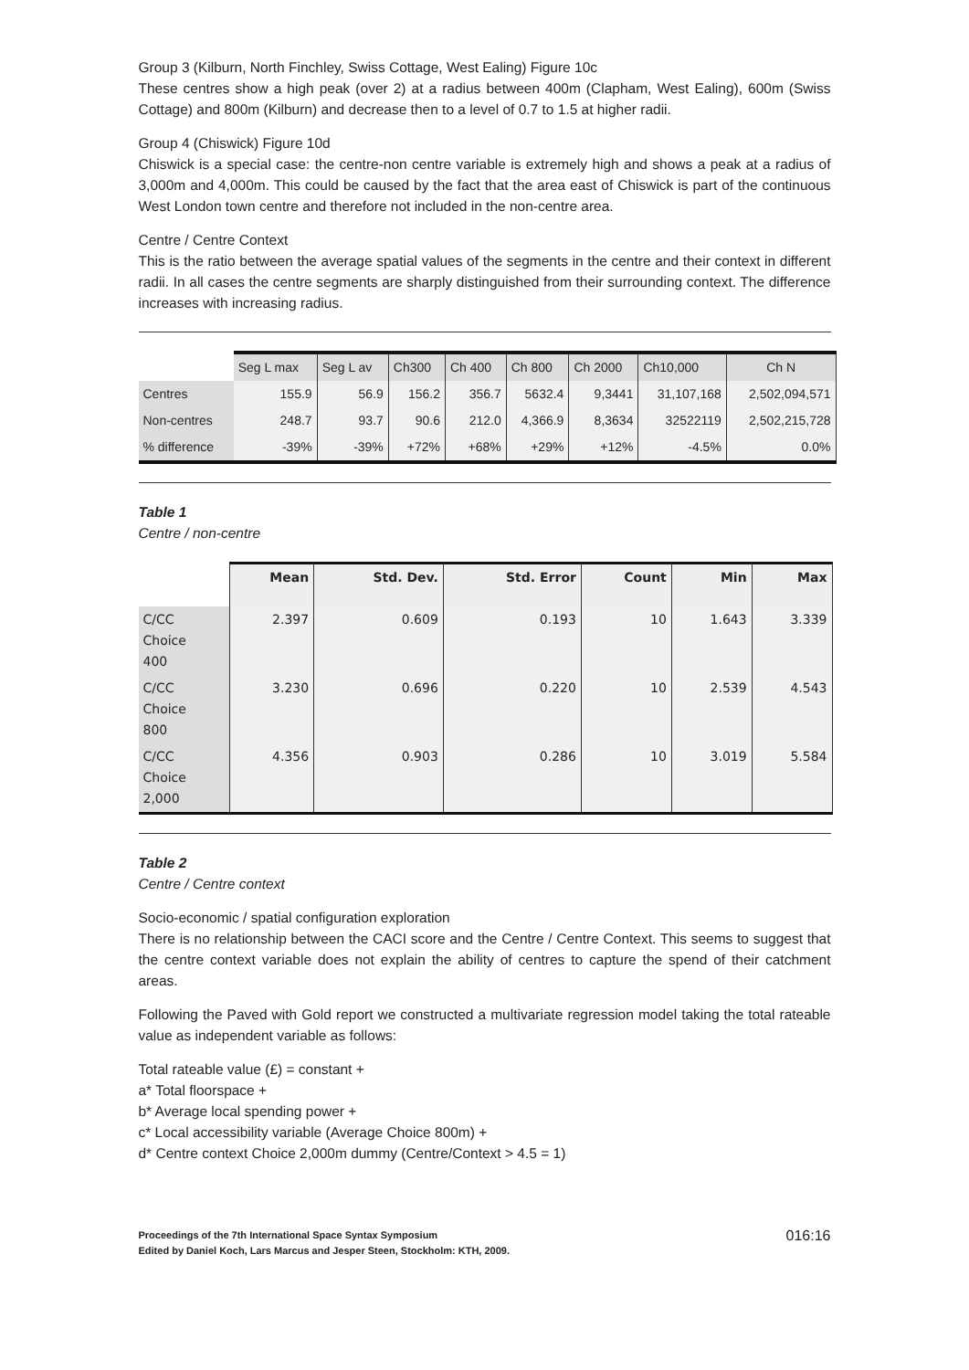Group 3 (Kilburn, North Finchley, Swiss Cottage, West Ealing) Figure 10c
These centres show a high peak (over 2) at a radius between 400m (Clapham, West Ealing), 600m (Swiss Cottage) and 800m (Kilburn) and decrease then to a level of 0.7 to 1.5 at higher radii.
Group 4 (Chiswick) Figure 10d
Chiswick is a special case: the centre-non centre variable is extremely high and shows a peak at a radius of 3,000m and 4,000m. This could be caused by the fact that the area east of Chiswick is part of the continuous West London town centre and therefore not included in the non-centre area.
Centre / Centre Context
This is the ratio between the average spatial values of the segments in the centre and their context in different radii. In all cases the centre segments are sharply distinguished from their surrounding context. The difference increases with increasing radius.
| | Seg L max | Seg L av | Ch300 | Ch 400 | Ch 800 | Ch 2000 | Ch10,000 | Ch N |
| Centres | 155.9 | 56.9 | 156.2 | 356.7 | 5632.4 | 9,3441 | 31,107,168 | 2,502,094,571 |
| Non-centres | 248.7 | 93.7 | 90.6 | 212.0 | 4,366.9 | 8,3634 | 32522119 | 2,502,215,728 |
| % difference | -39% | -39% | +72% | +68% | +29% | +12% | -4.5% | 0.0% |
Table 1
Centre / non-centre
| | Mean | Std. Dev. | Std. Error | Count | Min | Max |
| C/CC Choice 400 | 2.397 | 0.609 | 0.193 | 10 | 1.643 | 3.339 |
| C/CC Choice 800 | 3.230 | 0.696 | 0.220 | 10 | 2.539 | 4.543 |
| C/CC Choice 2,000 | 4.356 | 0.903 | 0.286 | 10 | 3.019 | 5.584 |
Table 2
Centre / Centre context
Socio-economic / spatial configuration exploration
There is no relationship between the CACI score and the Centre / Centre Context. This seems to suggest that the centre context variable does not explain the ability of centres to capture the spend of their catchment areas.
Following the Paved with Gold report we constructed a multivariate regression model taking the total rateable value as independent variable as follows:
Total rateable value (£) = constant +
a* Total floorspace +
b* Average local spending power +
c* Local accessibility variable (Average Choice 800m) +
d* Centre context Choice 2,000m dummy (Centre/Context > 4.5 = 1)
Proceedings of the 7th International Space Syntax Symposium
Edited by Daniel Koch, Lars Marcus and Jesper Steen, Stockholm: KTH, 2009.
016:16